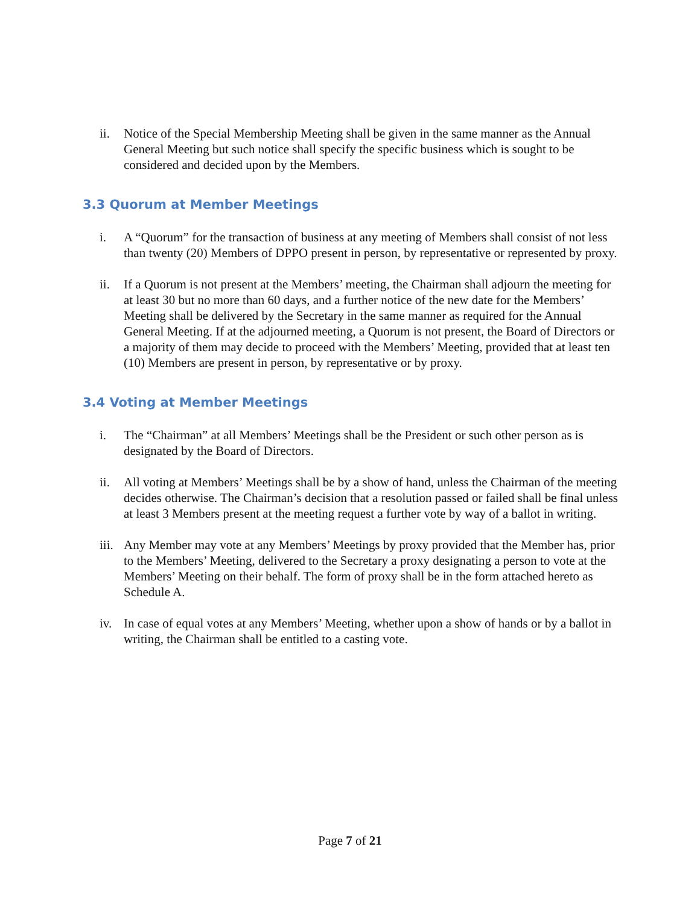ii. Notice of the Special Membership Meeting shall be given in the same manner as the Annual General Meeting but such notice shall specify the specific business which is sought to be considered and decided upon by the Members.
3.3 Quorum at Member Meetings
i. A “Quorum” for the transaction of business at any meeting of Members shall consist of not less than twenty (20) Members of DPPO present in person, by representative or represented by proxy.
ii. If a Quorum is not present at the Members’ meeting, the Chairman shall adjourn the meeting for at least 30 but no more than 60 days, and a further notice of the new date for the Members’ Meeting shall be delivered by the Secretary in the same manner as required for the Annual General Meeting. If at the adjourned meeting, a Quorum is not present, the Board of Directors or a majority of them may decide to proceed with the Members’ Meeting, provided that at least ten (10) Members are present in person, by representative or by proxy.
3.4 Voting at Member Meetings
i. The “Chairman” at all Members’ Meetings shall be the President or such other person as is designated by the Board of Directors.
ii. All voting at Members’ Meetings shall be by a show of hand, unless the Chairman of the meeting decides otherwise. The Chairman’s decision that a resolution passed or failed shall be final unless at least 3 Members present at the meeting request a further vote by way of a ballot in writing.
iii. Any Member may vote at any Members’ Meetings by proxy provided that the Member has, prior to the Members’ Meeting, delivered to the Secretary a proxy designating a person to vote at the Members’ Meeting on their behalf. The form of proxy shall be in the form attached hereto as Schedule A.
iv. In case of equal votes at any Members’ Meeting, whether upon a show of hands or by a ballot in writing, the Chairman shall be entitled to a casting vote.
Page 7 of 21